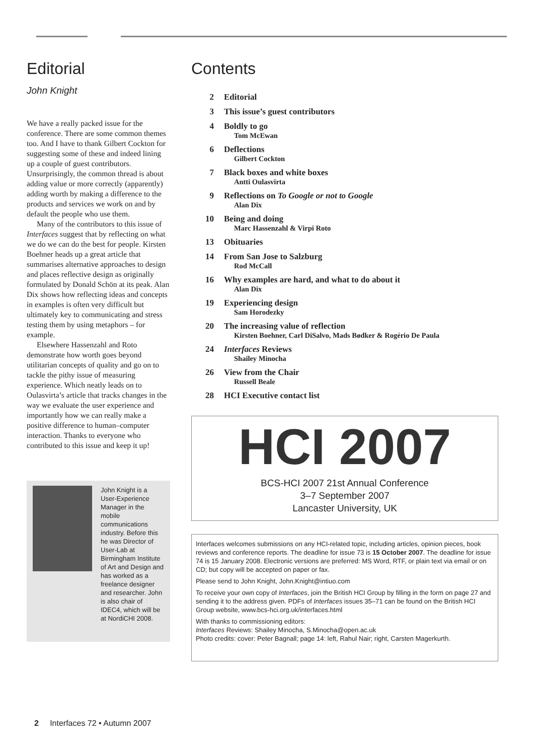Editorial
John Knight
We have a really packed issue for the conference. There are some common themes too. And I have to thank Gilbert Cockton for suggesting some of these and indeed lining up a couple of guest contributors. Unsurprisingly, the common thread is about adding value or more correctly (apparently) adding worth by making a difference to the products and services we work on and by default the people who use them.
Many of the contributors to this issue of Interfaces suggest that by reflecting on what we do we can do the best for people. Kirsten Boehner heads up a great article that summarises alternative approaches to design and places reflective design as originally formulated by Donald Schön at its peak. Alan Dix shows how reflecting ideas and concepts in examples is often very difficult but ultimately key to communicating and stress testing them by using metaphors – for example.
Elsewhere Hassenzahl and Roto demonstrate how worth goes beyond utilitarian concepts of quality and go on to tackle the pithy issue of measuring experience. Which neatly leads on to Oulasvirta’s article that tracks changes in the way we evaluate the user experience and importantly how we can really make a positive difference to human–computer interaction. Thanks to everyone who contributed to this issue and keep it up!
John Knight is a User-Experience Manager in the mobile communications industry. Before this he was Director of User-Lab at Birmingham Institute of Art and Design and has worked as a freelance designer and researcher. John is also chair of IDEC4, which will be at NordiCHI 2008.
Contents
2 Editorial
3 This issue’s guest contributors
4 Boldly to go
Tom McEwan
6 Deflections
Gilbert Cockton
7 Black boxes and white boxes
Antti Oulasvirta
9 Reflections on To Google or not to Google
Alan Dix
10 Being and doing
Marc Hassenzahl & Virpi Roto
13 Obituaries
14 From San Jose to Salzburg
Rod McCall
16 Why examples are hard, and what to do about it
Alan Dix
19 Experiencing design
Sam Horodezky
20 The increasing value of reflection
Kirsten Boehner, Carl DiSalvo, Mads Bødker & Rogério De Paula
24 Interfaces Reviews
Shailey Minocha
26 View from the Chair
Russell Beale
28 HCI Executive contact list
HCI 2007
BCS-HCI 2007 21st Annual Conference
3–7 September 2007
Lancaster University, UK
Interfaces welcomes submissions on any HCI-related topic, including articles, opinion pieces, book reviews and conference reports. The deadline for issue 73 is 15 October 2007. The deadline for issue 74 is 15 January 2008. Electronic versions are preferred: MS Word, RTF, or plain text via email or on CD; but copy will be accepted on paper or fax.
Please send to John Knight, John.Knight@intiuo.com
To receive your own copy of Interfaces, join the British HCI Group by filling in the form on page 27 and sending it to the address given. PDFs of Interfaces issues 35–71 can be found on the British HCI Group website, www.bcs-hci.org.uk/interfaces.html
With thanks to commissioning editors:
Interfaces Reviews: Shailey Minocha, S.Minocha@open.ac.uk
Photo credits: cover: Peter Bagnall; page 14: left, Rahul Nair; right, Carsten Magerkurth.
2 Interfaces 72 • Autumn 2007